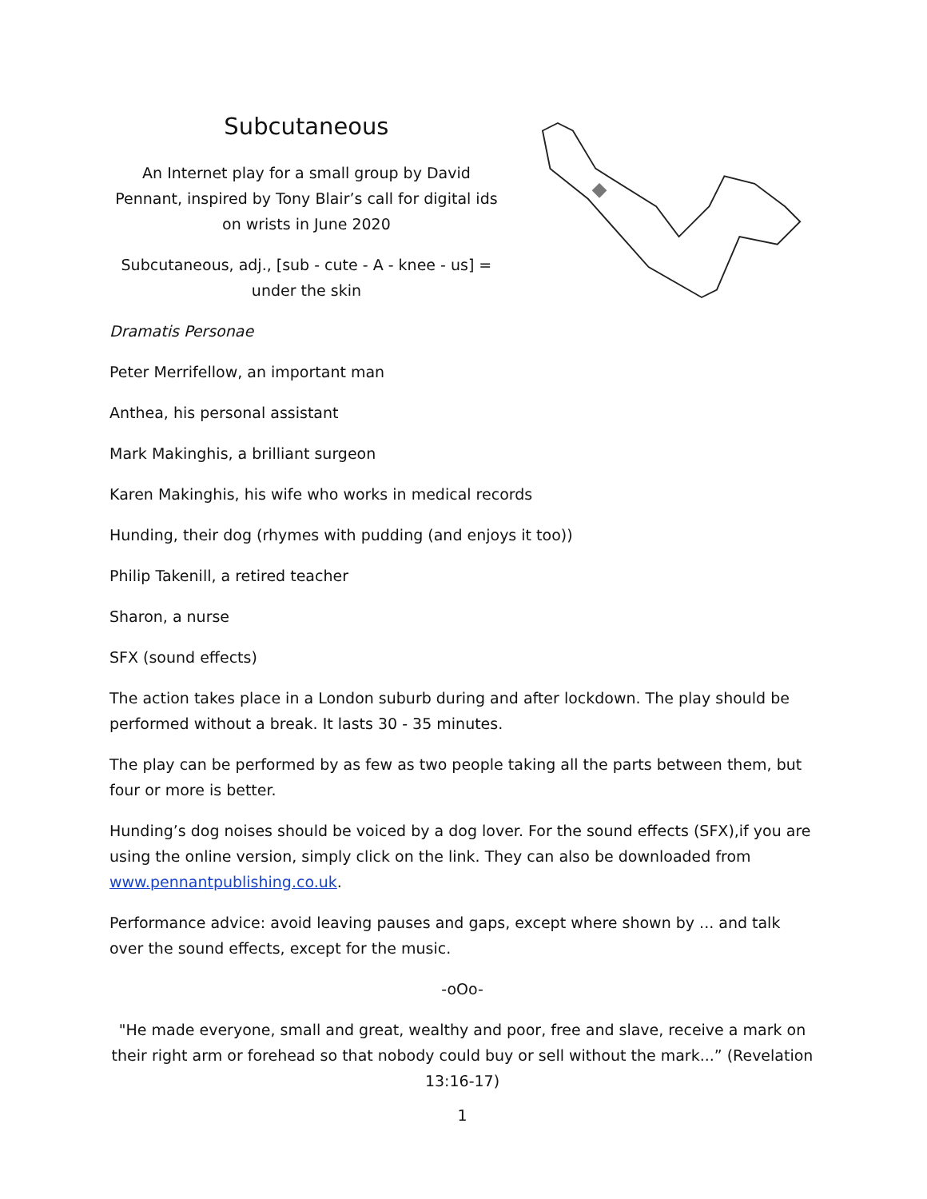Subcutaneous
An Internet play for a small group by David Pennant, inspired by Tony Blair’s call for digital ids on wrists in June 2020
Subcutaneous, adj., [sub - cute - A - knee - us] = under the skin
Dramatis Personae
Peter Merrifellow, an important man
Anthea, his personal assistant
Mark Makinghis, a brilliant surgeon
Karen Makinghis, his wife who works in medical records
Hunding, their dog (rhymes with pudding (and enjoys it too))
Philip Takenill, a retired teacher
Sharon, a nurse
SFX (sound effects)
The action takes place in a London suburb during and after lockdown. The play should be performed without a break. It lasts 30 - 35 minutes.
The play can be performed by as few as two people taking all the parts between them, but four or more is better.
Hunding’s dog noises should be voiced by a dog lover. For the sound effects (SFX),if you are using the online version, simply click on the link. They can also be downloaded from www.pennantpublishing.co.uk.
Performance advice: avoid leaving pauses and gaps, except where shown by ... and talk over the sound effects, except for the music.
-oOo-
"He made everyone, small and great, wealthy and poor, free and slave, receive a mark on their right arm or forehead so that nobody could buy or sell without the mark...” (Revelation 13:16-17)
1